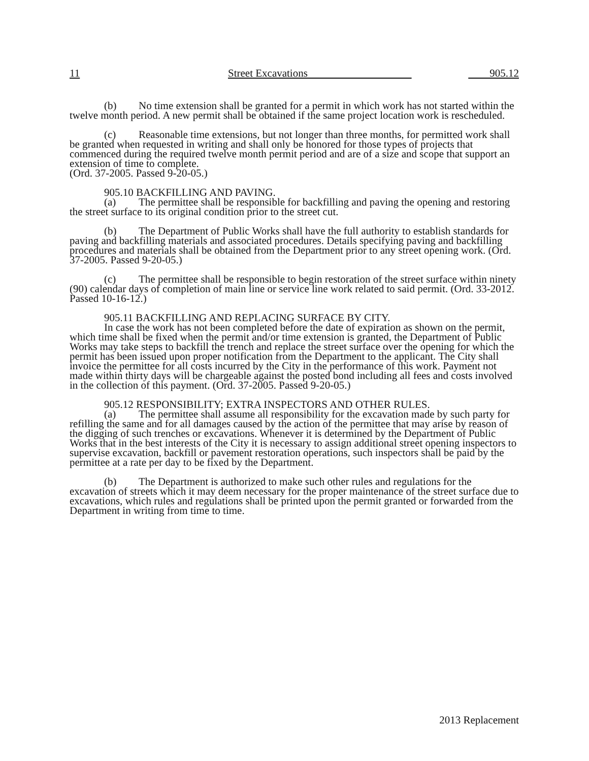11 Street Excavations 905.12
(b) No time extension shall be granted for a permit in which work has not started within the twelve month period. A new permit shall be obtained if the same project location work is rescheduled.
(c) Reasonable time extensions, but not longer than three months, for permitted work shall be granted when requested in writing and shall only be honored for those types of projects that commenced during the required twelve month permit period and are of a size and scope that support an extension of time to complete.
(Ord. 37-2005. Passed 9-20-05.)
905.10 BACKFILLING AND PAVING.
(a) The permittee shall be responsible for backfilling and paving the opening and restoring the street surface to its original condition prior to the street cut.
(b) The Department of Public Works shall have the full authority to establish standards for paving and backfilling materials and associated procedures. Details specifying paving and backfilling procedures and materials shall be obtained from the Department prior to any street opening work. (Ord. 37-2005. Passed 9-20-05.)
(c) The permittee shall be responsible to begin restoration of the street surface within ninety (90) calendar days of completion of main line or service line work related to said permit. (Ord. 33-2012. Passed 10-16-12.)
905.11 BACKFILLING AND REPLACING SURFACE BY CITY.
In case the work has not been completed before the date of expiration as shown on the permit, which time shall be fixed when the permit and/or time extension is granted, the Department of Public Works may take steps to backfill the trench and replace the street surface over the opening for which the permit has been issued upon proper notification from the Department to the applicant. The City shall invoice the permittee for all costs incurred by the City in the performance of this work. Payment not made within thirty days will be chargeable against the posted bond including all fees and costs involved in the collection of this payment. (Ord. 37-2005. Passed 9-20-05.)
905.12 RESPONSIBILITY; EXTRA INSPECTORS AND OTHER RULES.
(a) The permittee shall assume all responsibility for the excavation made by such party for refilling the same and for all damages caused by the action of the permittee that may arise by reason of the digging of such trenches or excavations. Whenever it is determined by the Department of Public Works that in the best interests of the City it is necessary to assign additional street opening inspectors to supervise excavation, backfill or pavement restoration operations, such inspectors shall be paid by the permittee at a rate per day to be fixed by the Department.
(b) The Department is authorized to make such other rules and regulations for the excavation of streets which it may deem necessary for the proper maintenance of the street surface due to excavations, which rules and regulations shall be printed upon the permit granted or forwarded from the Department in writing from time to time.
2013 Replacement